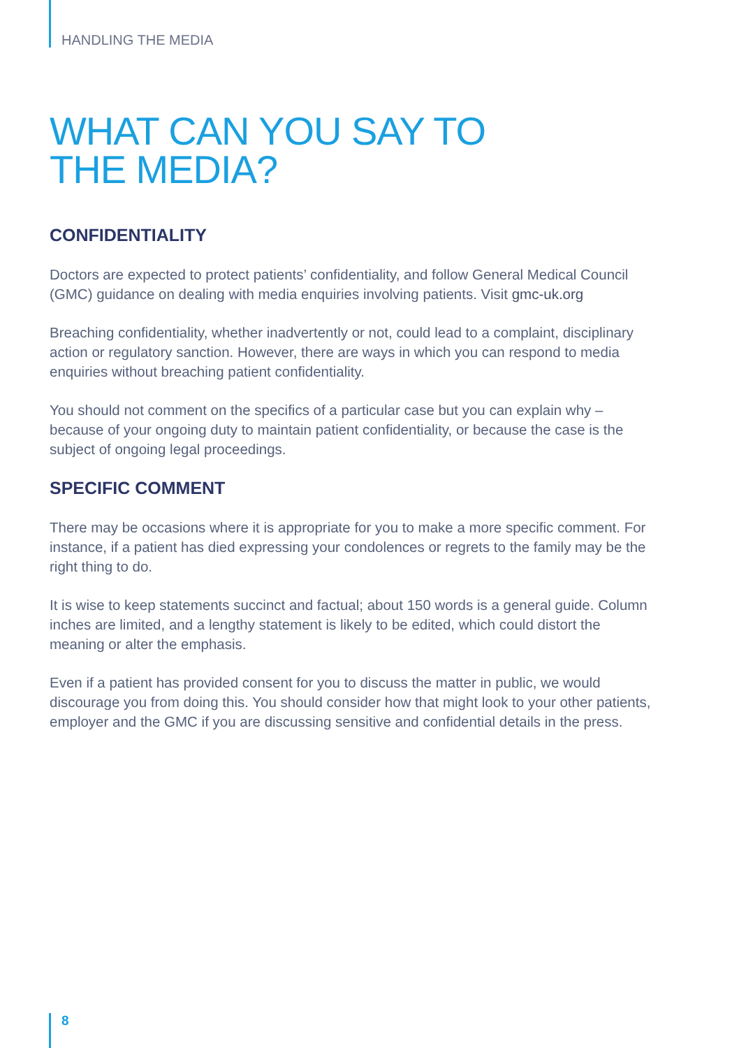HANDLING THE MEDIA
WHAT CAN YOU SAY TO
THE MEDIA?
CONFIDENTIALITY
Doctors are expected to protect patients’ confidentiality, and follow General Medical Council (GMC) guidance on dealing with media enquiries involving patients. Visit gmc-uk.org
Breaching confidentiality, whether inadvertently or not, could lead to a complaint, disciplinary action or regulatory sanction. However, there are ways in which you can respond to media enquiries without breaching patient confidentiality.
You should not comment on the specifics of a particular case but you can explain why – because of your ongoing duty to maintain patient confidentiality, or because the case is the subject of ongoing legal proceedings.
SPECIFIC COMMENT
There may be occasions where it is appropriate for you to make a more specific comment. For instance, if a patient has died expressing your condolences or regrets to the family may be the right thing to do.
It is wise to keep statements succinct and factual; about 150 words is a general guide. Column inches are limited, and a lengthy statement is likely to be edited, which could distort the meaning or alter the emphasis.
Even if a patient has provided consent for you to discuss the matter in public, we would discourage you from doing this. You should consider how that might look to your other patients, employer and the GMC if you are discussing sensitive and confidential details in the press.
8